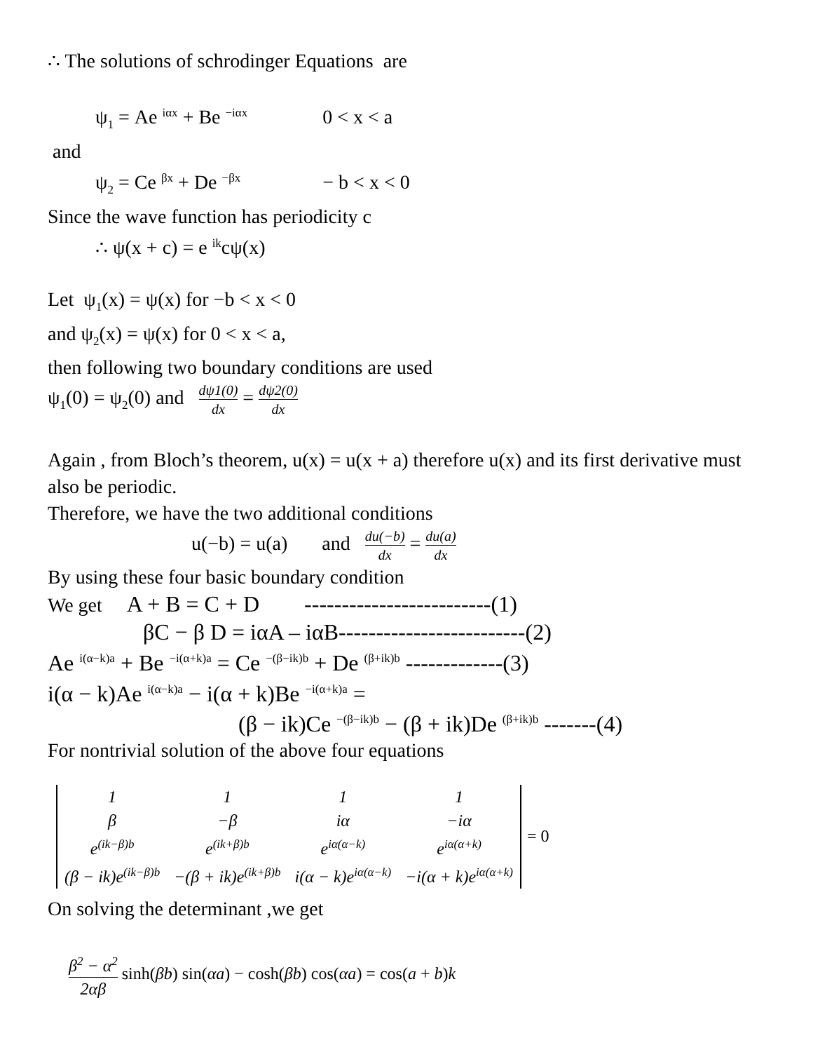∴ The solutions of schrodinger Equations are
ψ<sub>1</sub> = Ae <sup>iαx</sup> + Be <sup>−iαx</sup> 0 < x < a
and
ψ<sub>2</sub> = Ce <sup>βx</sup> + De <sup>−βx</sup> − b < x < 0
Since the wave function has periodicity c
∴ ψ(x + c) = e <sup>ik</sup>cψ(x)
Let ψ<sub>1</sub>(x) = ψ(x) for −b < x < 0
and ψ<sub>2</sub>(x) = ψ(x) for 0 < x < a,
then following two boundary conditions are used
ψ<sub>1</sub>(0) = ψ<sub>2</sub>(0) and dψ1(0) dx = dψ2(0) dx
Again , from Bloch’s theorem, u(x) = u(x + a) therefore u(x) and its first derivative must also be periodic.
Therefore, we have the two additional conditions
u(−b) = u(a) and du(−b) dx = du(a) dx
By using these four basic boundary condition
We get A + B = C + D -------------------------(1)
βC − β D = iαA – iαB-------------------------(2)
Ae <sup>i(α−k)a</sup> + Be <sup>−i(α+k)a</sup> = Ce <sup>−(β−ik)b</sup> + De <sup>(β+ik)b</sup> -------------(3)
i(α − k)Ae <sup>i(α−k)a</sup> − i(α + k)Be <sup>−i(α+k)a</sup> =
(β − ik)Ce <sup>−(β−ik)b</sup> − (β + ik)De <sup>(β+ik)b</sup> -------(4)
For nontrivial solution of the above four equations
| 1 | 1 | 1 | 1 |
| β | −β | iα | −iα |
| e<sup>(ik−β)b</sup> | e<sup>(ik+β)b</sup> | e<sup>iα(α−k)</sup> | e<sup>iα(α+k)</sup> |
| (β − ik)e<sup>(ik−β)b</sup> | −(β + ik)e<sup>(ik+β)b</sup> | i(α − k)e<sup>iα(α−k)</sup> | −i(α + k)e<sup>iα(α+k)</sup> |
= 0
On solving the determinant ,we get
β<sup>2</sup> − α<sup>2</sup> 2αβ sinh(βb) sin(αa) − cosh(βb) cos(αa) = cos(a + b)k